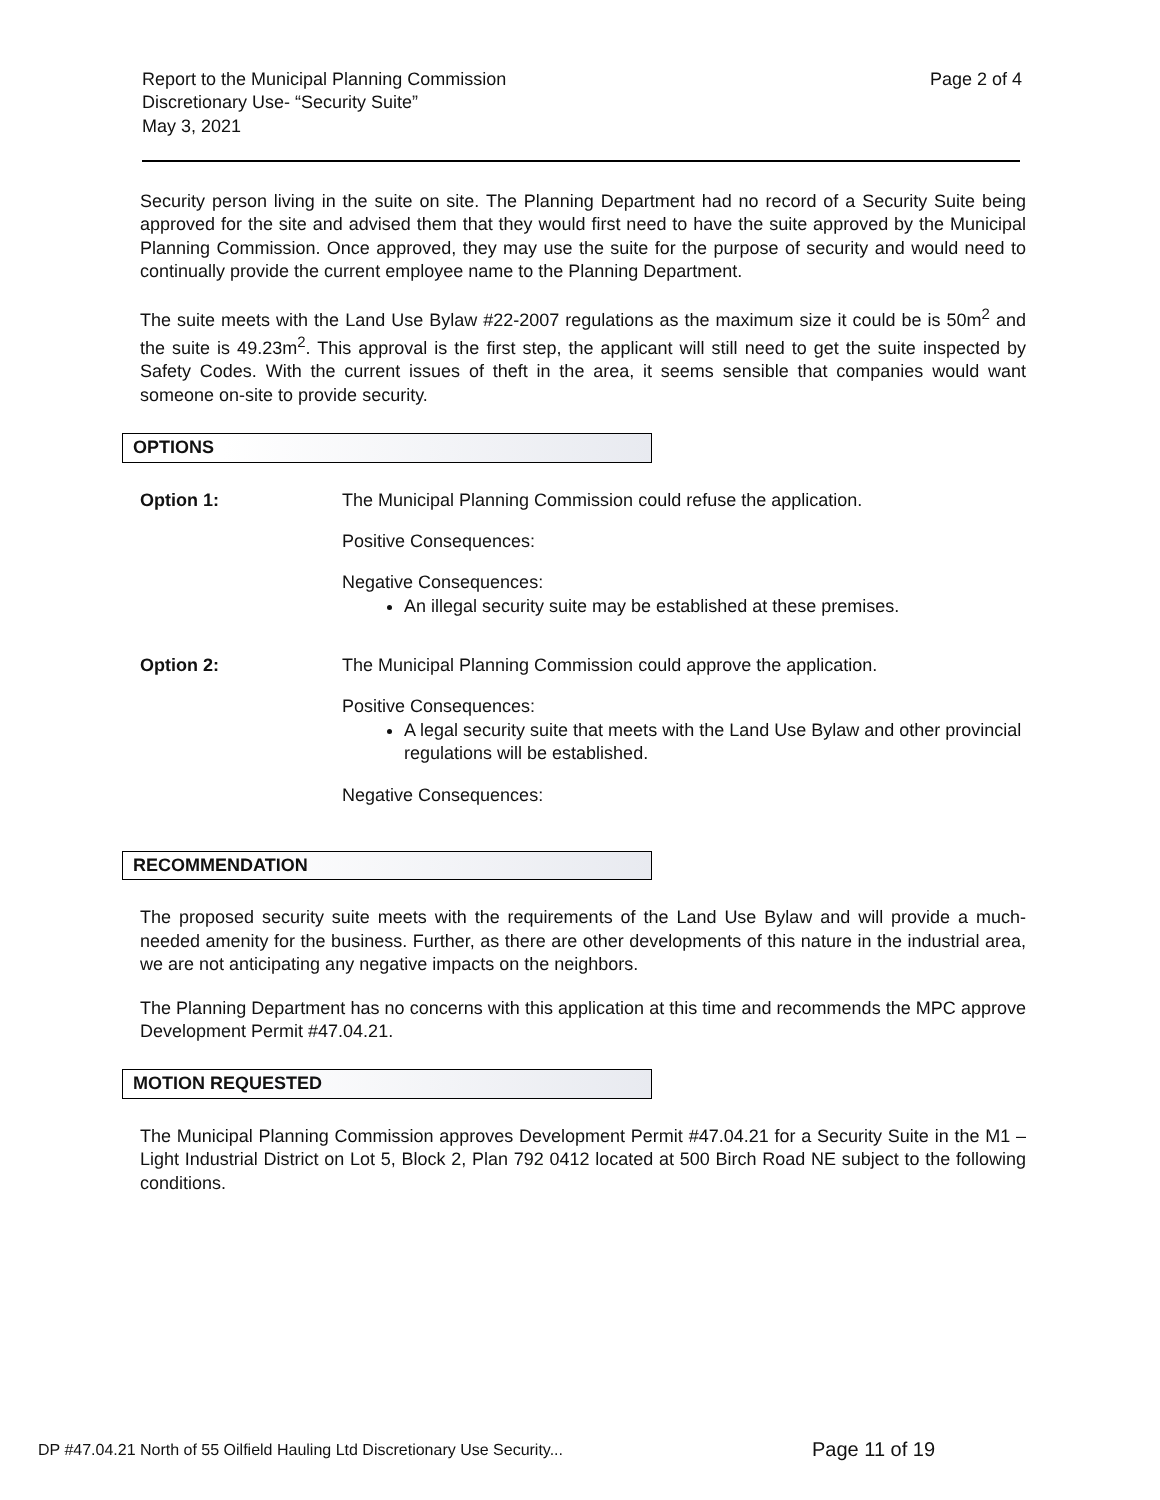Report to the Municipal Planning Commission
Discretionary Use- “Security Suite”
May 3, 2021
Page 2 of 4
Security person living in the suite on site. The Planning Department had no record of a Security Suite being approved for the site and advised them that they would first need to have the suite approved by the Municipal Planning Commission. Once approved, they may use the suite for the purpose of security and would need to continually provide the current employee name to the Planning Department.
The suite meets with the Land Use Bylaw #22-2007 regulations as the maximum size it could be is 50m<sup>2</sup> and the suite is 49.23m<sup>2</sup>. This approval is the first step, the applicant will still need to get the suite inspected by Safety Codes. With the current issues of theft in the area, it seems sensible that companies would want someone on-site to provide security.
OPTIONS
Option 1: The Municipal Planning Commission could refuse the application.
Positive Consequences:
Negative Consequences:
An illegal security suite may be established at these premises.
Option 2: The Municipal Planning Commission could approve the application.
Positive Consequences:
A legal security suite that meets with the Land Use Bylaw and other provincial regulations will be established.
Negative Consequences:
RECOMMENDATION
The proposed security suite meets with the requirements of the Land Use Bylaw and will provide a much-needed amenity for the business. Further, as there are other developments of this nature in the industrial area, we are not anticipating any negative impacts on the neighbors.
The Planning Department has no concerns with this application at this time and recommends the MPC approve Development Permit #47.04.21.
MOTION REQUESTED
The Municipal Planning Commission approves Development Permit #47.04.21 for a Security Suite in the M1 – Light Industrial District on Lot 5, Block 2, Plan 792 0412 located at 500 Birch Road NE subject to the following conditions.
DP #47.04.21 North of 55 Oilfield Hauling Ltd Discretionary Use Security...
Page 11 of 19